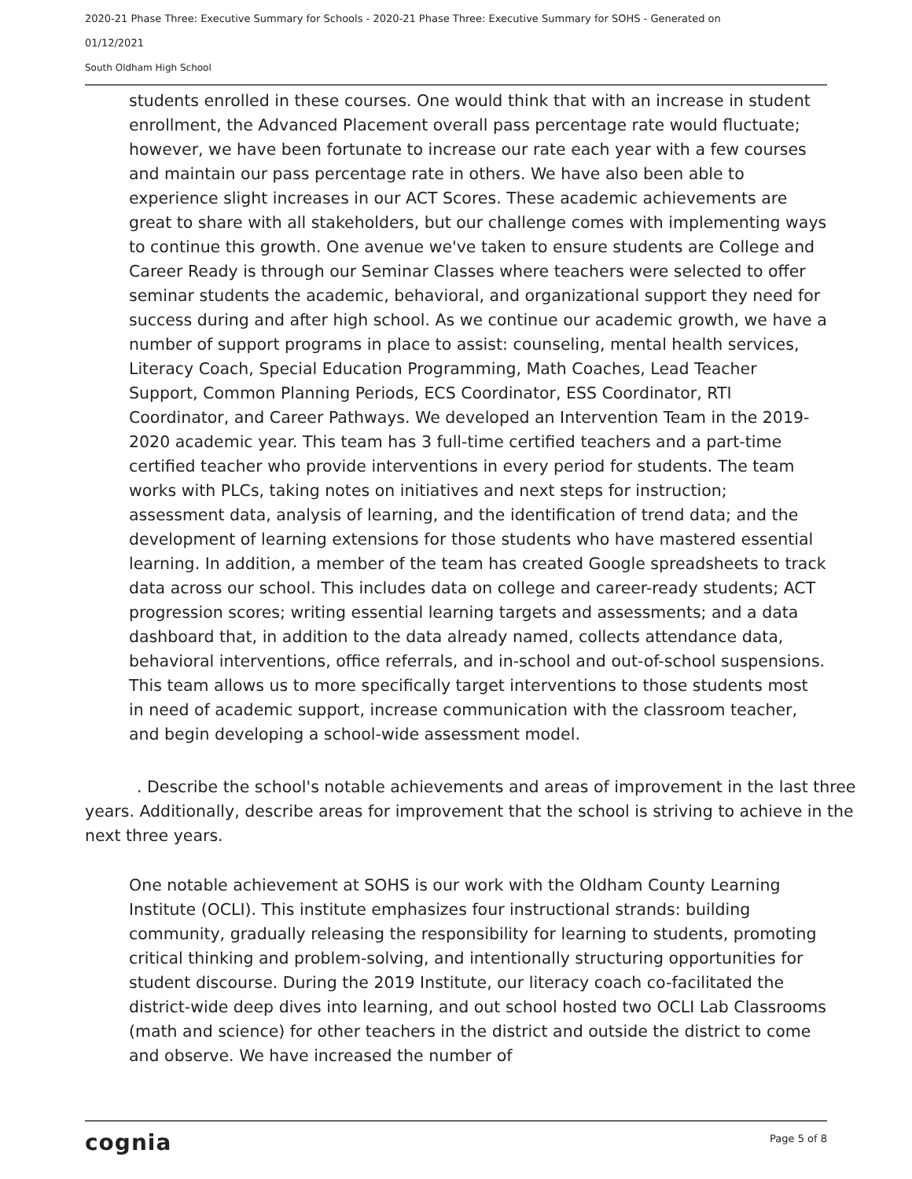2020-21 Phase Three: Executive Summary for Schools - 2020-21 Phase Three: Executive Summary for SOHS - Generated on
01/12/2021
South Oldham High School
students enrolled in these courses. One would think that with an increase in student enrollment, the Advanced Placement overall pass percentage rate would fluctuate; however, we have been fortunate to increase our rate each year with a few courses and maintain our pass percentage rate in others. We have also been able to experience slight increases in our ACT Scores. These academic achievements are great to share with all stakeholders, but our challenge comes with implementing ways to continue this growth. One avenue we've taken to ensure students are College and Career Ready is through our Seminar Classes where teachers were selected to offer seminar students the academic, behavioral, and organizational support they need for success during and after high school. As we continue our academic growth, we have a number of support programs in place to assist: counseling, mental health services, Literacy Coach, Special Education Programming, Math Coaches, Lead Teacher Support, Common Planning Periods, ECS Coordinator, ESS Coordinator, RTI Coordinator, and Career Pathways. We developed an Intervention Team in the 2019-2020 academic year. This team has 3 full-time certified teachers and a part-time certified teacher who provide interventions in every period for students. The team works with PLCs, taking notes on initiatives and next steps for instruction; assessment data, analysis of learning, and the identification of trend data; and the development of learning extensions for those students who have mastered essential learning. In addition, a member of the team has created Google spreadsheets to track data across our school. This includes data on college and career-ready students; ACT progression scores; writing essential learning targets and assessments; and a data dashboard that, in addition to the data already named, collects attendance data, behavioral interventions, office referrals, and in-school and out-of-school suspensions. This team allows us to more specifically target interventions to those students most in need of academic support, increase communication with the classroom teacher, and begin developing a school-wide assessment model.
. Describe the school's notable achievements and areas of improvement in the last three years. Additionally, describe areas for improvement that the school is striving to achieve in the next three years.
One notable achievement at SOHS is our work with the Oldham County Learning Institute (OCLI). This institute emphasizes four instructional strands: building community, gradually releasing the responsibility for learning to students, promoting critical thinking and problem-solving, and intentionally structuring opportunities for student discourse. During the 2019 Institute, our literacy coach co-facilitated the district-wide deep dives into learning, and out school hosted two OCLI Lab Classrooms (math and science) for other teachers in the district and outside the district to come and observe. We have increased the number of
cognia
Page 5 of 8